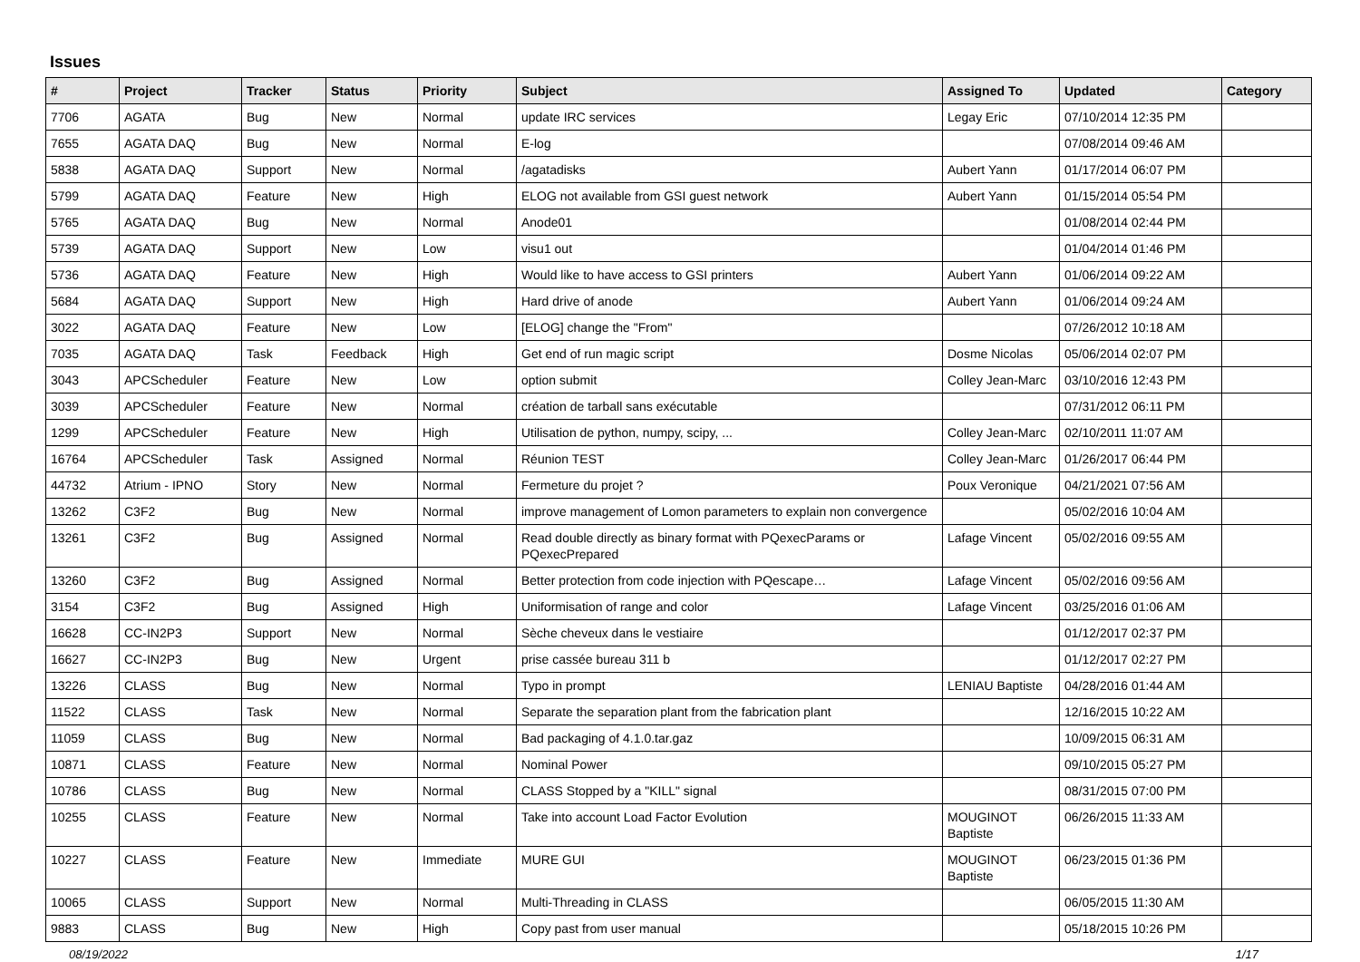Issues
| # | Project | Tracker | Status | Priority | Subject | Assigned To | Updated | Category |
| --- | --- | --- | --- | --- | --- | --- | --- | --- |
| 7706 | AGATA | Bug | New | Normal | update IRC services | Legay Eric | 07/10/2014 12:35 PM | |
| 7655 | AGATA DAQ | Bug | New | Normal | E-log | | 07/08/2014 09:46 AM | |
| 5838 | AGATA DAQ | Support | New | Normal | /agatadisks | Aubert Yann | 01/17/2014 06:07 PM | |
| 5799 | AGATA DAQ | Feature | New | High | ELOG not available from GSI guest network | Aubert Yann | 01/15/2014 05:54 PM | |
| 5765 | AGATA DAQ | Bug | New | Normal | Anode01 | | 01/08/2014 02:44 PM | |
| 5739 | AGATA DAQ | Support | New | Low | visu1 out | | 01/04/2014 01:46 PM | |
| 5736 | AGATA DAQ | Feature | New | High | Would like to have access to GSI printers | Aubert Yann | 01/06/2014 09:22 AM | |
| 5684 | AGATA DAQ | Support | New | High | Hard drive of anode | Aubert Yann | 01/06/2014 09:24 AM | |
| 3022 | AGATA DAQ | Feature | New | Low | [ELOG] change the "From" | | 07/26/2012 10:18 AM | |
| 7035 | AGATA DAQ | Task | Feedback | High | Get end of run magic script | Dosme Nicolas | 05/06/2014 02:07 PM | |
| 3043 | APCScheduler | Feature | New | Low | option submit | Colley Jean-Marc | 03/10/2016 12:43 PM | |
| 3039 | APCScheduler | Feature | New | Normal | création de tarball sans exécutable | | 07/31/2012 06:11 PM | |
| 1299 | APCScheduler | Feature | New | High | Utilisation de python, numpy, scipy, ... | Colley Jean-Marc | 02/10/2011 11:07 AM | |
| 16764 | APCScheduler | Task | Assigned | Normal | Réunion TEST | Colley Jean-Marc | 01/26/2017 06:44 PM | |
| 44732 | Atrium - IPNO | Story | New | Normal | Fermeture du projet ? | Poux Veronique | 04/21/2021 07:56 AM | |
| 13262 | C3F2 | Bug | New | Normal | improve management of Lomon parameters to explain non convergence | | 05/02/2016 10:04 AM | |
| 13261 | C3F2 | Bug | Assigned | Normal | Read double directly as binary format with PQexecParams or PQexecPrepared | Lafage Vincent | 05/02/2016 09:55 AM | |
| 13260 | C3F2 | Bug | Assigned | Normal | Better protection from code injection with PQescape… | Lafage Vincent | 05/02/2016 09:56 AM | |
| 3154 | C3F2 | Bug | Assigned | High | Uniformisation of range and color | Lafage Vincent | 03/25/2016 01:06 AM | |
| 16628 | CC-IN2P3 | Support | New | Normal | Sèche cheveux dans le vestiaire | | 01/12/2017 02:37 PM | |
| 16627 | CC-IN2P3 | Bug | New | Urgent | prise cassée bureau 311 b | | 01/12/2017 02:27 PM | |
| 13226 | CLASS | Bug | New | Normal | Typo in prompt | LENIAU Baptiste | 04/28/2016 01:44 AM | |
| 11522 | CLASS | Task | New | Normal | Separate the separation plant from the fabrication plant | | 12/16/2015 10:22 AM | |
| 11059 | CLASS | Bug | New | Normal | Bad packaging of 4.1.0.tar.gaz | | 10/09/2015 06:31 AM | |
| 10871 | CLASS | Feature | New | Normal | Nominal Power | | 09/10/2015 05:27 PM | |
| 10786 | CLASS | Bug | New | Normal | CLASS Stopped by a "KILL" signal | | 08/31/2015 07:00 PM | |
| 10255 | CLASS | Feature | New | Normal | Take into account Load Factor Evolution | MOUGINOT Baptiste | 06/26/2015 11:33 AM | |
| 10227 | CLASS | Feature | New | Immediate | MURE GUI | MOUGINOT Baptiste | 06/23/2015 01:36 PM | |
| 10065 | CLASS | Support | New | Normal | Multi-Threading in CLASS | | 06/05/2015 11:30 AM | |
| 9883 | CLASS | Bug | New | High | Copy past from user manual | | 05/18/2015 10:26 PM | |
08/19/2022 1/17